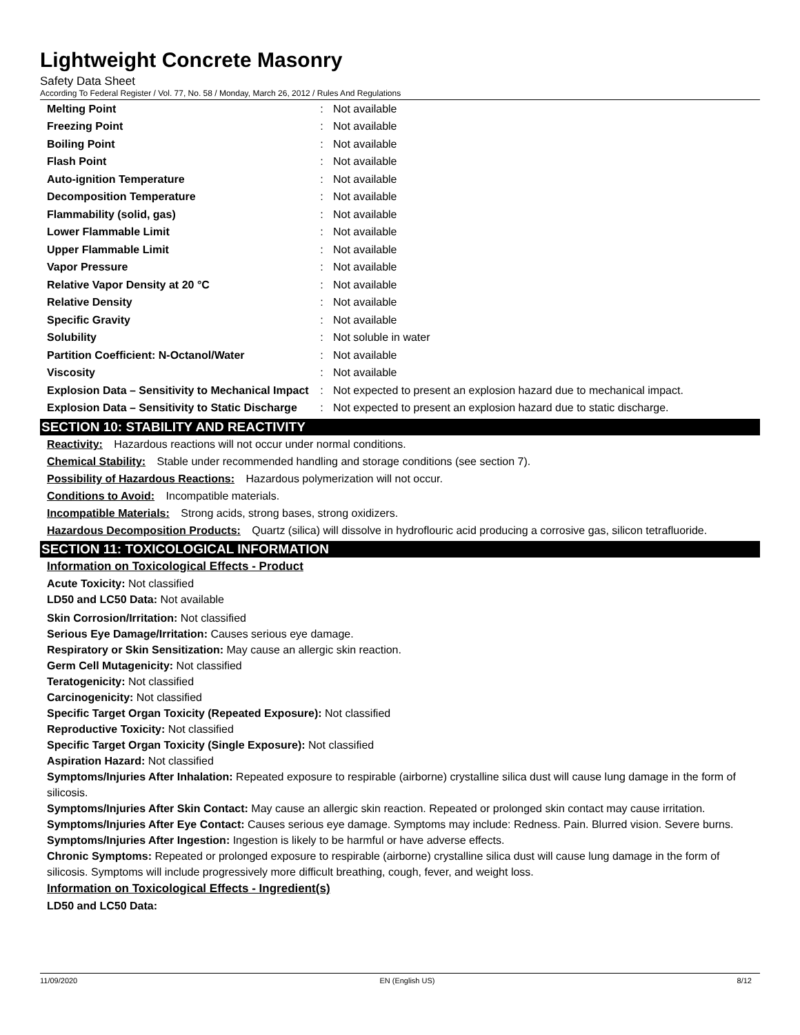Lightweight Concrete Masonry
Safety Data Sheet
According To Federal Register / Vol. 77, No. 58 / Monday, March 26, 2012 / Rules And Regulations
| Melting Point | : | Not available |
| Freezing Point | : | Not available |
| Boiling Point | : | Not available |
| Flash Point | : | Not available |
| Auto-ignition Temperature | : | Not available |
| Decomposition Temperature | : | Not available |
| Flammability (solid, gas) | : | Not available |
| Lower Flammable Limit | : | Not available |
| Upper Flammable Limit | : | Not available |
| Vapor Pressure | : | Not available |
| Relative Vapor Density at 20 °C | : | Not available |
| Relative Density | : | Not available |
| Specific Gravity | : | Not available |
| Solubility | : | Not soluble in water |
| Partition Coefficient: N-Octanol/Water | : | Not available |
| Viscosity | : | Not available |
| Explosion Data – Sensitivity to Mechanical Impact | : | Not expected to present an explosion hazard due to mechanical impact. |
| Explosion Data – Sensitivity to Static Discharge | : | Not expected to present an explosion hazard due to static discharge. |
SECTION 10: STABILITY AND REACTIVITY
Reactivity: Hazardous reactions will not occur under normal conditions.
Chemical Stability: Stable under recommended handling and storage conditions (see section 7).
Possibility of Hazardous Reactions: Hazardous polymerization will not occur.
Conditions to Avoid: Incompatible materials.
Incompatible Materials: Strong acids, strong bases, strong oxidizers.
Hazardous Decomposition Products: Quartz (silica) will dissolve in hydroflouric acid producing a corrosive gas, silicon tetrafluoride.
SECTION 11: TOXICOLOGICAL INFORMATION
Information on Toxicological Effects - Product
Acute Toxicity: Not classified
LD50 and LC50 Data: Not available
Skin Corrosion/Irritation: Not classified
Serious Eye Damage/Irritation: Causes serious eye damage.
Respiratory or Skin Sensitization: May cause an allergic skin reaction.
Germ Cell Mutagenicity: Not classified
Teratogenicity: Not classified
Carcinogenicity: Not classified
Specific Target Organ Toxicity (Repeated Exposure): Not classified
Reproductive Toxicity: Not classified
Specific Target Organ Toxicity (Single Exposure): Not classified
Aspiration Hazard: Not classified
Symptoms/Injuries After Inhalation: Repeated exposure to respirable (airborne) crystalline silica dust will cause lung damage in the form of silicosis.
Symptoms/Injuries After Skin Contact: May cause an allergic skin reaction. Repeated or prolonged skin contact may cause irritation.
Symptoms/Injuries After Eye Contact: Causes serious eye damage. Symptoms may include: Redness. Pain. Blurred vision. Severe burns.
Symptoms/Injuries After Ingestion: Ingestion is likely to be harmful or have adverse effects.
Chronic Symptoms: Repeated or prolonged exposure to respirable (airborne) crystalline silica dust will cause lung damage in the form of silicosis. Symptoms will include progressively more difficult breathing, cough, fever, and weight loss.
Information on Toxicological Effects - Ingredient(s)
LD50 and LC50 Data:
11/09/2020 EN (English US) 8/12